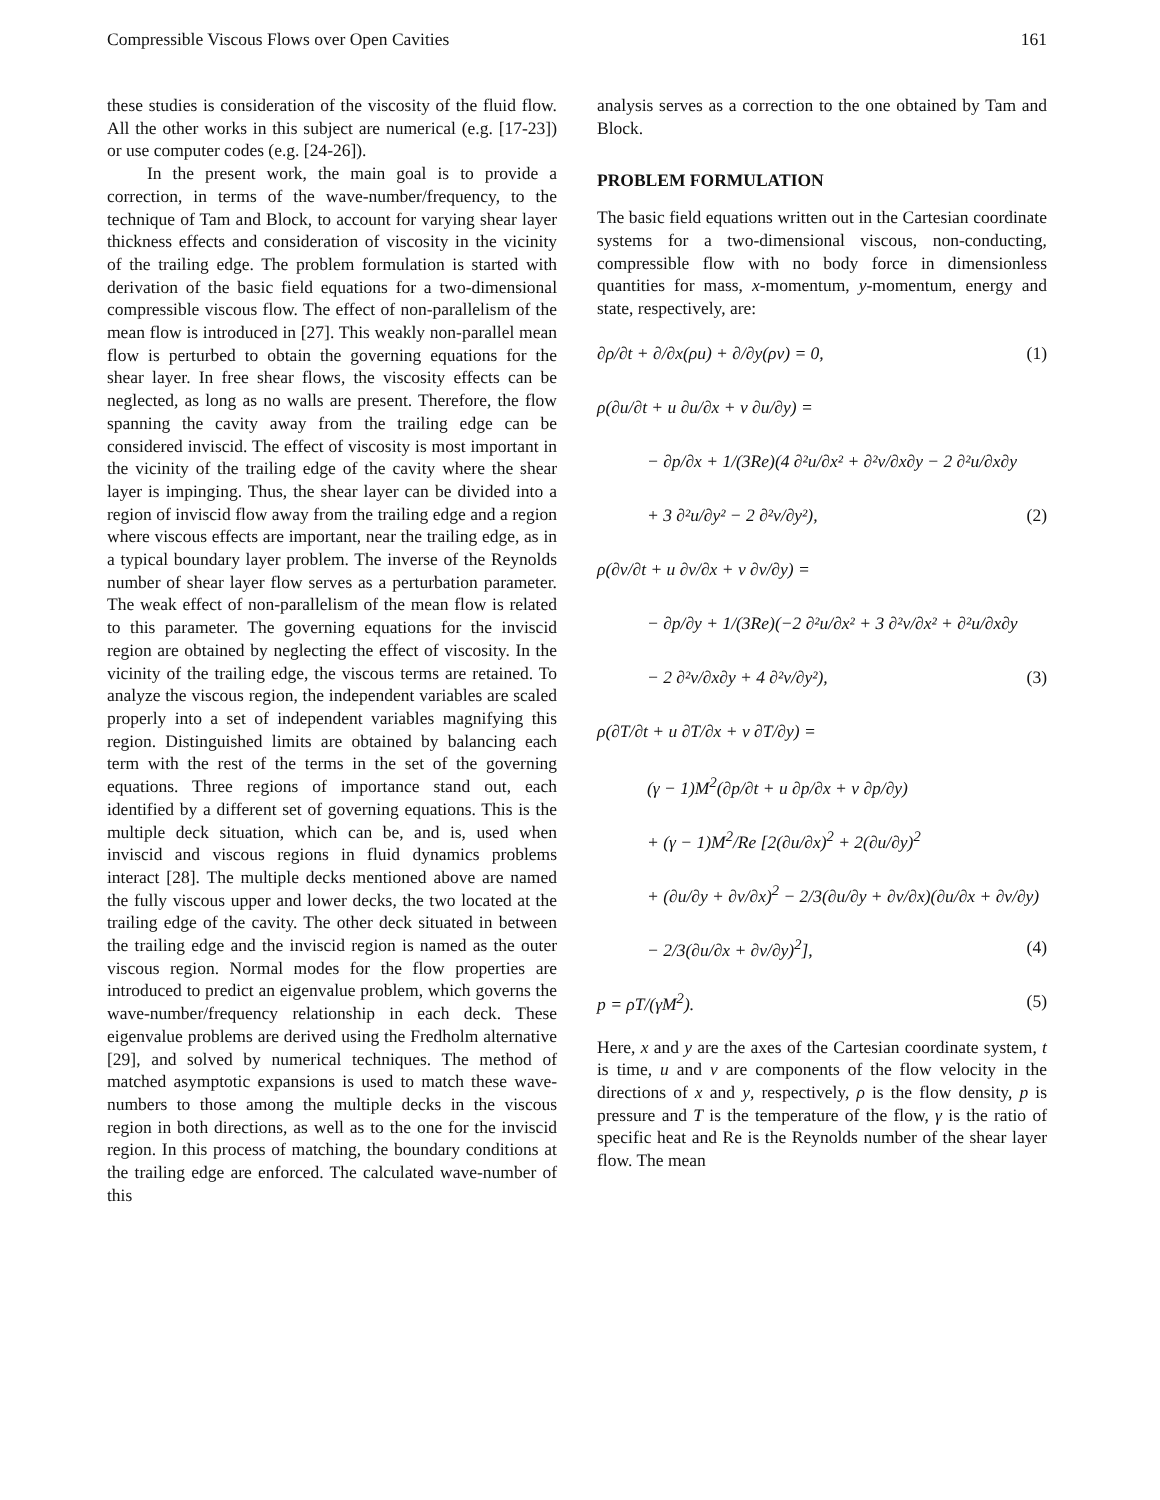Compressible Viscous Flows over Open Cavities 161
these studies is consideration of the viscosity of the fluid flow. All the other works in this subject are numerical (e.g. [17-23]) or use computer codes (e.g. [24-26]).
In the present work, the main goal is to provide a correction, in terms of the wave-number/frequency, to the technique of Tam and Block, to account for varying shear layer thickness effects and consideration of viscosity in the vicinity of the trailing edge. The problem formulation is started with derivation of the basic field equations for a two-dimensional compressible viscous flow. The effect of non-parallelism of the mean flow is introduced in [27]. This weakly non-parallel mean flow is perturbed to obtain the governing equations for the shear layer. In free shear flows, the viscosity effects can be neglected, as long as no walls are present. Therefore, the flow spanning the cavity away from the trailing edge can be considered inviscid. The effect of viscosity is most important in the vicinity of the trailing edge of the cavity where the shear layer is impinging. Thus, the shear layer can be divided into a region of inviscid flow away from the trailing edge and a region where viscous effects are important, near the trailing edge, as in a typical boundary layer problem. The inverse of the Reynolds number of shear layer flow serves as a perturbation parameter. The weak effect of non-parallelism of the mean flow is related to this parameter. The governing equations for the inviscid region are obtained by neglecting the effect of viscosity. In the vicinity of the trailing edge, the viscous terms are retained. To analyze the viscous region, the independent variables are scaled properly into a set of independent variables magnifying this region. Distinguished limits are obtained by balancing each term with the rest of the terms in the set of the governing equations. Three regions of importance stand out, each identified by a different set of governing equations. This is the multiple deck situation, which can be, and is, used when inviscid and viscous regions in fluid dynamics problems interact [28]. The multiple decks mentioned above are named the fully viscous upper and lower decks, the two located at the trailing edge of the cavity. The other deck situated in between the trailing edge and the inviscid region is named as the outer viscous region. Normal modes for the flow properties are introduced to predict an eigenvalue problem, which governs the wave-number/frequency relationship in each deck. These eigenvalue problems are derived using the Fredholm alternative [29], and solved by numerical techniques. The method of matched asymptotic expansions is used to match these wave-numbers to those among the multiple decks in the viscous region in both directions, as well as to the one for the inviscid region. In this process of matching, the boundary conditions at the trailing edge are enforced. The calculated wave-number of this
analysis serves as a correction to the one obtained by Tam and Block.
PROBLEM FORMULATION
The basic field equations written out in the Cartesian coordinate systems for a two-dimensional viscous, non-conducting, compressible flow with no body force in dimensionless quantities for mass, x-momentum, y-momentum, energy and state, respectively, are:
∂ρ/∂t + ∂/∂x(ρu) + ∂/∂y(ρv) = 0, (1)
ρ(∂u/∂t + u ∂u/∂x + v ∂u/∂y) =
− ∂p/∂x + 1/(3Re)(4 ∂²u/∂x² + ∂²v/∂x∂y − 2 ∂²u/∂x∂y
+ 3 ∂²u/∂y² − 2 ∂²v/∂y²), (2)
ρ(∂v/∂t + u ∂v/∂x + v ∂v/∂y) =
− ∂p/∂y + 1/(3Re)(−2 ∂²u/∂x² + 3 ∂²v/∂x² + ∂²u/∂x∂y
− 2 ∂²v/∂x∂y + 4 ∂²v/∂y²), (3)
ρ(∂T/∂t + u ∂T/∂x + v ∂T/∂y) =
(γ − 1)M<sup>2</sup>(∂p/∂t + u ∂p/∂x + v ∂p/∂y)
+ (γ − 1)M<sup>2</sup>/Re [2(∂u/∂x)<sup>2</sup> + 2(∂u/∂y)<sup>2</sup>
+ (∂u/∂y + ∂v/∂x)<sup>2</sup> − 2/3(∂u/∂y + ∂v/∂x)(∂u/∂x + ∂v/∂y)
− 2/3(∂u/∂x + ∂v/∂y)<sup>2</sup>], (4)
p = ρT/(γM<sup>2</sup>). (5)
Here, x and y are the axes of the Cartesian coordinate system, t is time, u and v are components of the flow velocity in the directions of x and y, respectively, ρ is the flow density, p is pressure and T is the temperature of the flow, γ is the ratio of specific heat and Re is the Reynolds number of the shear layer flow. The mean